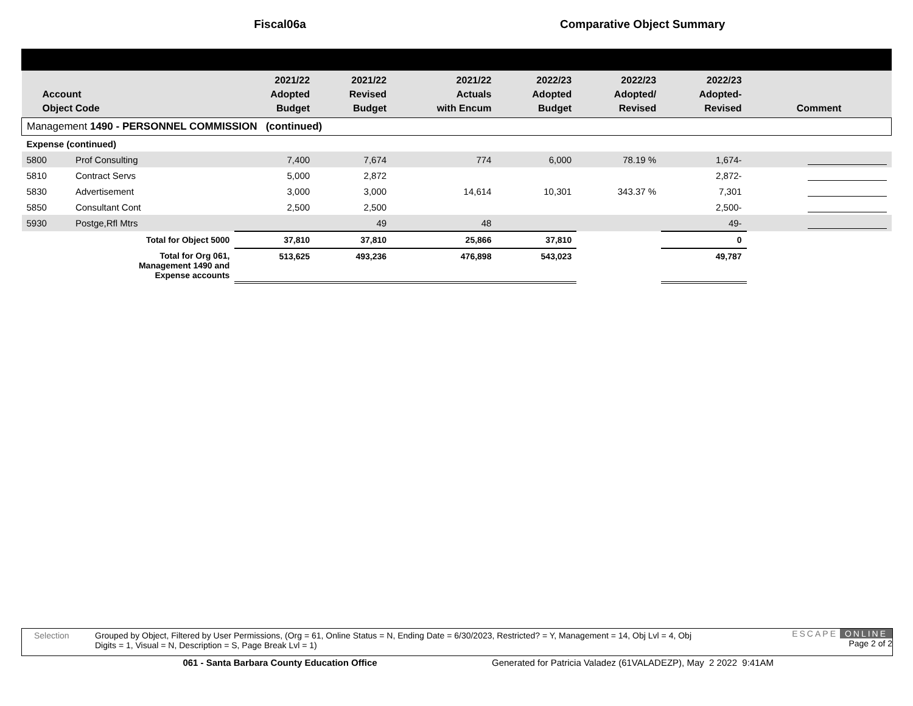Fiscal06a Comparative Object Summary
| Account Object Code | | 2021/22 Adopted Budget | 2021/22 Revised Budget | 2021/22 Actuals with Encum | 2022/23 Adopted Budget | 2022/23 Adopted/ Revised | 2022/23 Adopted- Revised | Comment |
| --- | --- | --- | --- | --- | --- | --- | --- | --- |
| Management 1490 - PERSONNEL COMMISSION (continued) | | | | | | | | |
| Expense (continued) | | | | | | | | |
| 5800 | Prof Consulting | 7,400 | 7,674 | 774 | 6,000 | 78.19 % | 1,674- | |
| 5810 | Contract Servs | 5,000 | 2,872 | | | | 2,872- | |
| 5830 | Advertisement | 3,000 | 3,000 | 14,614 | 10,301 | 343.37 % | 7,301 | |
| 5850 | Consultant Cont | 2,500 | 2,500 | | | | 2,500- | |
| 5930 | Postge,Rfl Mtrs | | 49 | 48 | | | 49- | |
| | Total for Object 5000 | 37,810 | 37,810 | 25,866 | 37,810 | | 0 | |
| | Total for Org 061, Management 1490 and Expense accounts | 513,625 | 493,236 | 476,898 | 543,023 | | 49,787 | |
Selection Grouped by Object, Filtered by User Permissions, (Org = 61, Online Status = N, Ending Date = 6/30/2023, Restricted? = Y, Management = 14, Obj Lvl = 4, Obj Digits = 1, Visual = N, Description = S, Page Break Lvl = 1)
ESCAPE ONLINE
Page 2 of 2
061 - Santa Barbara County Education Office Generated for Patricia Valadez (61VALADEZP), May 2 2022 9:41AM